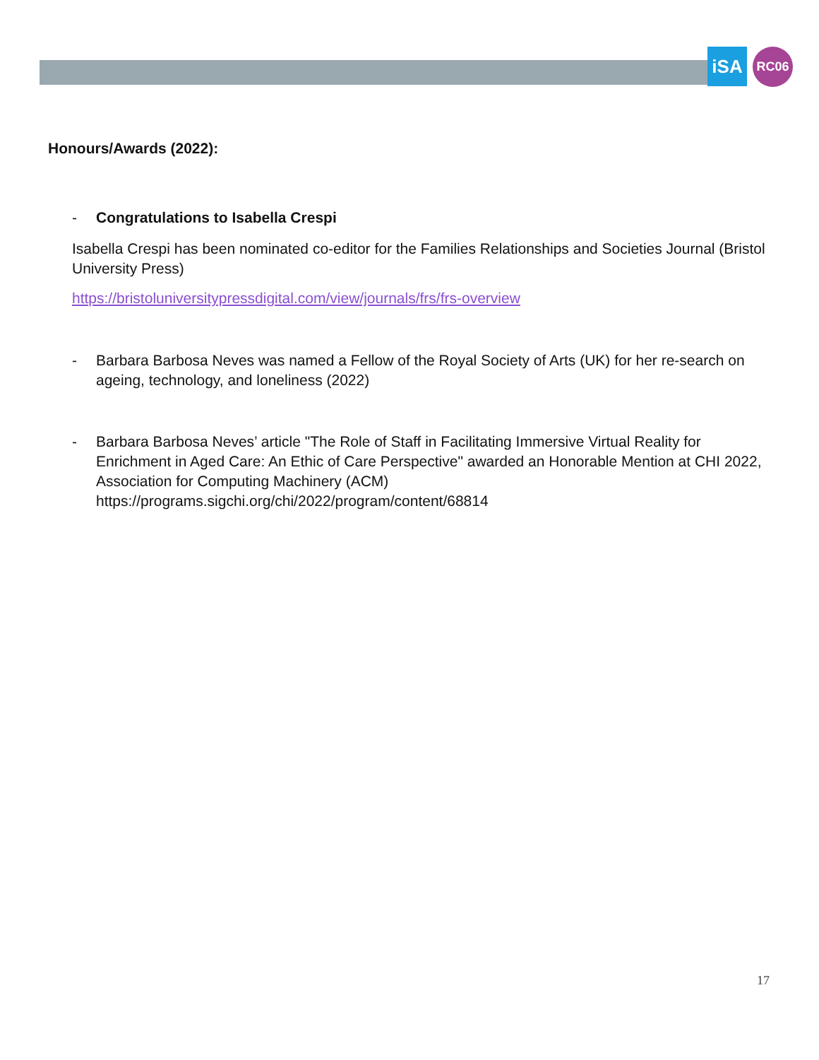iSA RC06
Honours/Awards (2022):
- Congratulations to Isabella Crespi
Isabella Crespi has been nominated co-editor for the Families Relationships and Societies Journal (Bristol University Press)
https://bristoluniversitypressdigital.com/view/journals/frs/frs-overview
- Barbara Barbosa Neves was named a Fellow of the Royal Society of Arts (UK) for her re-search on ageing, technology, and loneliness (2022)
- Barbara Barbosa Neves’ article "The Role of Staff in Facilitating Immersive Virtual Reality for Enrichment in Aged Care: An Ethic of Care Perspective" awarded an Honorable Mention at CHI 2022, Association for Computing Machinery (ACM) https://programs.sigchi.org/chi/2022/program/content/68814
17